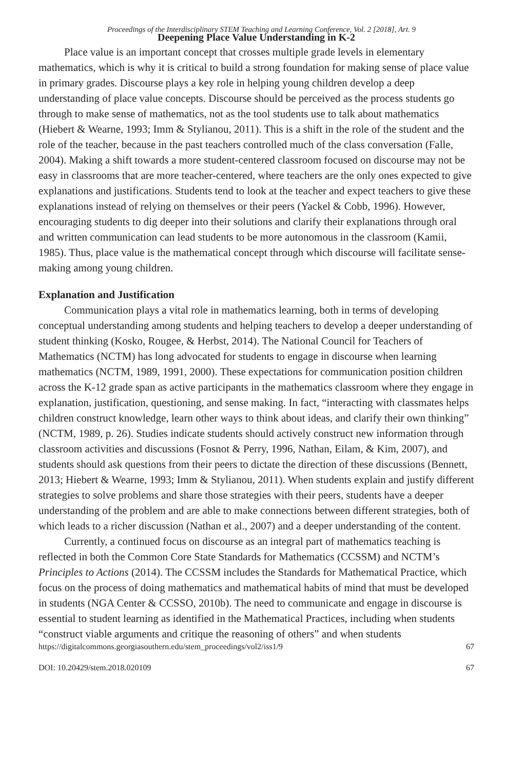Proceedings of the Interdisciplinary STEM Teaching and Learning Conference, Vol. 2 [2018], Art. 9
Deepening Place Value Understanding in K-2
Place value is an important concept that crosses multiple grade levels in elementary mathematics, which is why it is critical to build a strong foundation for making sense of place value in primary grades. Discourse plays a key role in helping young children develop a deep understanding of place value concepts. Discourse should be perceived as the process students go through to make sense of mathematics, not as the tool students use to talk about mathematics (Hiebert & Wearne, 1993; Imm & Stylianou, 2011). This is a shift in the role of the student and the role of the teacher, because in the past teachers controlled much of the class conversation (Falle, 2004). Making a shift towards a more student-centered classroom focused on discourse may not be easy in classrooms that are more teacher-centered, where teachers are the only ones expected to give explanations and justifications. Students tend to look at the teacher and expect teachers to give these explanations instead of relying on themselves or their peers (Yackel & Cobb, 1996). However, encouraging students to dig deeper into their solutions and clarify their explanations through oral and written communication can lead students to be more autonomous in the classroom (Kamii, 1985). Thus, place value is the mathematical concept through which discourse will facilitate sense- making among young children.
Explanation and Justification
Communication plays a vital role in mathematics learning, both in terms of developing conceptual understanding among students and helping teachers to develop a deeper understanding of student thinking (Kosko, Rougee, & Herbst, 2014). The National Council for Teachers of Mathematics (NCTM) has long advocated for students to engage in discourse when learning mathematics (NCTM, 1989, 1991, 2000). These expectations for communication position children across the K-12 grade span as active participants in the mathematics classroom where they engage in explanation, justification, questioning, and sense making. In fact, “interacting with classmates helps children construct knowledge, learn other ways to think about ideas, and clarify their own thinking” (NCTM, 1989, p. 26). Studies indicate students should actively construct new information through classroom activities and discussions (Fosnot & Perry, 1996, Nathan, Eilam, & Kim, 2007), and students should ask questions from their peers to dictate the direction of these discussions (Bennett, 2013; Hiebert & Wearne, 1993; Imm & Stylianou, 2011). When students explain and justify different strategies to solve problems and share those strategies with their peers, students have a deeper understanding of the problem and are able to make connections between different strategies, both of which leads to a richer discussion (Nathan et al., 2007) and a deeper understanding of the content.
Currently, a continued focus on discourse as an integral part of mathematics teaching is reflected in both the Common Core State Standards for Mathematics (CCSSM) and NCTM’s Principles to Actions (2014). The CCSSM includes the Standards for Mathematical Practice, which focus on the process of doing mathematics and mathematical habits of mind that must be developed in students (NGA Center & CCSSO, 2010b). The need to communicate and engage in discourse is essential to student learning as identified in the Mathematical Practices, including when students “construct viable arguments and critique the reasoning of others” and when students
https://digitalcommons.georgiasouthern.edu/stem_proceedings/vol2/iss1/9 67
DOI: 10.20429/stem.2018.020109 67